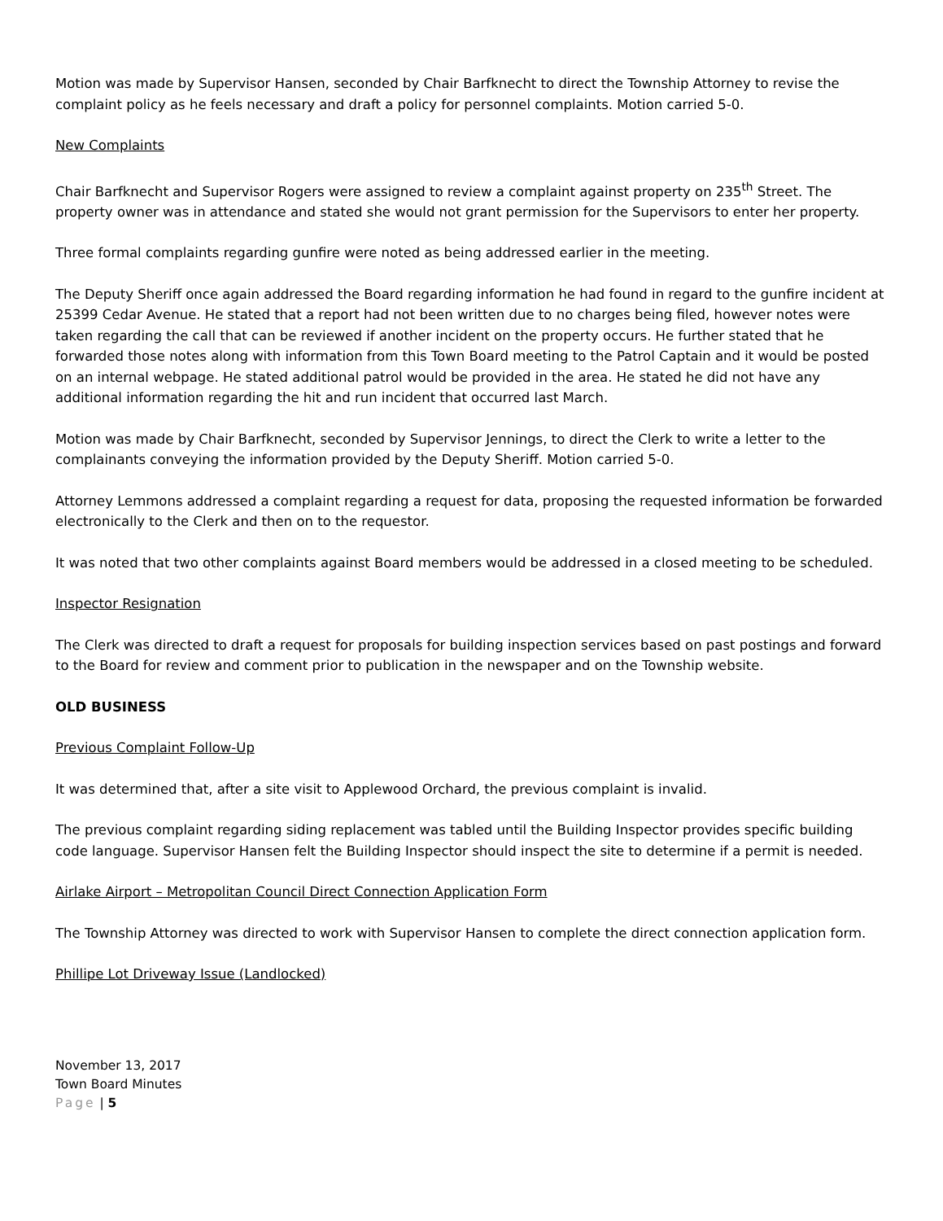Motion was made by Supervisor Hansen, seconded by Chair Barfknecht to direct the Township Attorney to revise the complaint policy as he feels necessary and draft a policy for personnel complaints. Motion carried 5-0.
New Complaints
Chair Barfknecht and Supervisor Rogers were assigned to review a complaint against property on 235<sup>th</sup> Street. The property owner was in attendance and stated she would not grant permission for the Supervisors to enter her property.
Three formal complaints regarding gunfire were noted as being addressed earlier in the meeting.
The Deputy Sheriff once again addressed the Board regarding information he had found in regard to the gunfire incident at 25399 Cedar Avenue. He stated that a report had not been written due to no charges being filed, however notes were taken regarding the call that can be reviewed if another incident on the property occurs. He further stated that he forwarded those notes along with information from this Town Board meeting to the Patrol Captain and it would be posted on an internal webpage. He stated additional patrol would be provided in the area. He stated he did not have any additional information regarding the hit and run incident that occurred last March.
Motion was made by Chair Barfknecht, seconded by Supervisor Jennings, to direct the Clerk to write a letter to the complainants conveying the information provided by the Deputy Sheriff. Motion carried 5-0.
Attorney Lemmons addressed a complaint regarding a request for data, proposing the requested information be forwarded electronically to the Clerk and then on to the requestor.
It was noted that two other complaints against Board members would be addressed in a closed meeting to be scheduled.
Inspector Resignation
The Clerk was directed to draft a request for proposals for building inspection services based on past postings and forward to the Board for review and comment prior to publication in the newspaper and on the Township website.
OLD BUSINESS
Previous Complaint Follow-Up
It was determined that, after a site visit to Applewood Orchard, the previous complaint is invalid.
The previous complaint regarding siding replacement was tabled until the Building Inspector provides specific building code language. Supervisor Hansen felt the Building Inspector should inspect the site to determine if a permit is needed.
Airlake Airport – Metropolitan Council Direct Connection Application Form
The Township Attorney was directed to work with Supervisor Hansen to complete the direct connection application form.
Phillipe Lot Driveway Issue (Landlocked)
November 13, 2017
Town Board Minutes
Page | 5